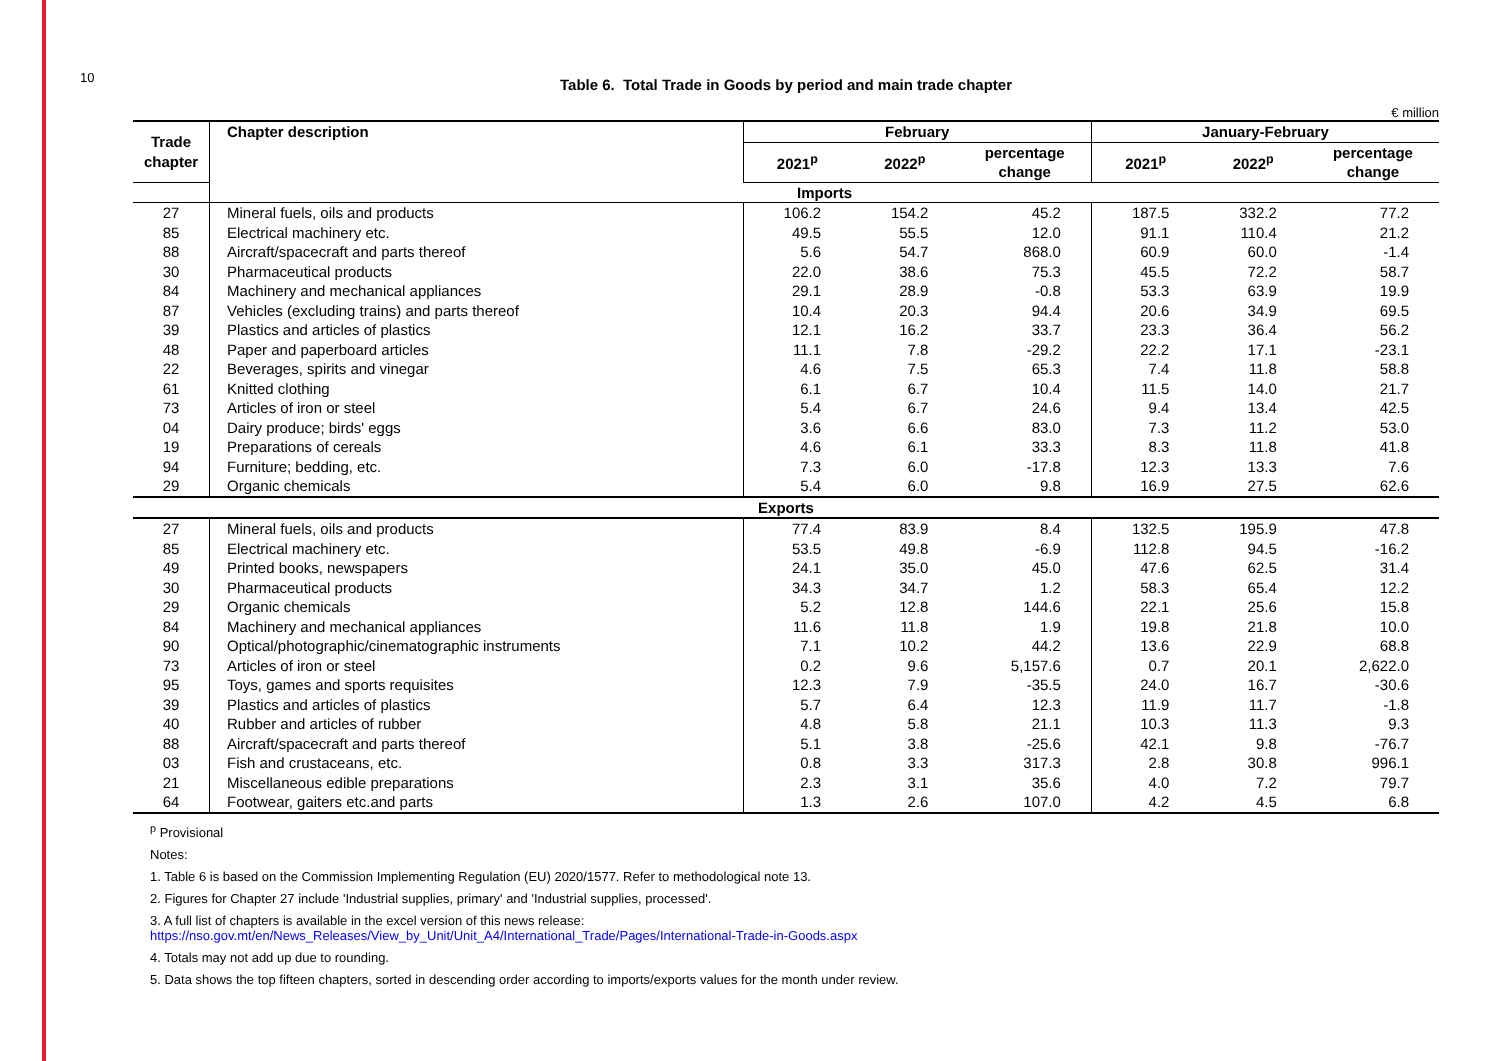10
Table 6. Total Trade in Goods by period and main trade chapter
€ million
| Trade chapter | Chapter description | February | | | January-February | | |
| --- | --- | --- | --- | --- | --- | --- | --- |
| | | 2021<sup>p</sup> | 2022<sup>p</sup> | percentage change | 2021<sup>p</sup> | 2022<sup>p</sup> | percentage change |
| | Imports | | | | | | |
| 27 | Mineral fuels, oils and products | 106.2 | 154.2 | 45.2 | 187.5 | 332.2 | 77.2 |
| 85 | Electrical machinery etc. | 49.5 | 55.5 | 12.0 | 91.1 | 110.4 | 21.2 |
| 88 | Aircraft/spacecraft and parts thereof | 5.6 | 54.7 | 868.0 | 60.9 | 60.0 | -1.4 |
| 30 | Pharmaceutical products | 22.0 | 38.6 | 75.3 | 45.5 | 72.2 | 58.7 |
| 84 | Machinery and mechanical appliances | 29.1 | 28.9 | -0.8 | 53.3 | 63.9 | 19.9 |
| 87 | Vehicles (excluding trains) and parts thereof | 10.4 | 20.3 | 94.4 | 20.6 | 34.9 | 69.5 |
| 39 | Plastics and articles of plastics | 12.1 | 16.2 | 33.7 | 23.3 | 36.4 | 56.2 |
| 48 | Paper and paperboard articles | 11.1 | 7.8 | -29.2 | 22.2 | 17.1 | -23.1 |
| 22 | Beverages, spirits and vinegar | 4.6 | 7.5 | 65.3 | 7.4 | 11.8 | 58.8 |
| 61 | Knitted clothing | 6.1 | 6.7 | 10.4 | 11.5 | 14.0 | 21.7 |
| 73 | Articles of iron or steel | 5.4 | 6.7 | 24.6 | 9.4 | 13.4 | 42.5 |
| 04 | Dairy produce; birds' eggs | 3.6 | 6.6 | 83.0 | 7.3 | 11.2 | 53.0 |
| 19 | Preparations of cereals | 4.6 | 6.1 | 33.3 | 8.3 | 11.8 | 41.8 |
| 94 | Furniture; bedding, etc. | 7.3 | 6.0 | -17.8 | 12.3 | 13.3 | 7.6 |
| 29 | Organic chemicals | 5.4 | 6.0 | 9.8 | 16.9 | 27.5 | 62.6 |
| Exports | | | | | | | |
| 27 | Mineral fuels, oils and products | 77.4 | 83.9 | 8.4 | 132.5 | 195.9 | 47.8 |
| 85 | Electrical machinery etc. | 53.5 | 49.8 | -6.9 | 112.8 | 94.5 | -16.2 |
| 49 | Printed books, newspapers | 24.1 | 35.0 | 45.0 | 47.6 | 62.5 | 31.4 |
| 30 | Pharmaceutical products | 34.3 | 34.7 | 1.2 | 58.3 | 65.4 | 12.2 |
| 29 | Organic chemicals | 5.2 | 12.8 | 144.6 | 22.1 | 25.6 | 15.8 |
| 84 | Machinery and mechanical appliances | 11.6 | 11.8 | 1.9 | 19.8 | 21.8 | 10.0 |
| 90 | Optical/photographic/cinematographic instruments | 7.1 | 10.2 | 44.2 | 13.6 | 22.9 | 68.8 |
| 73 | Articles of iron or steel | 0.2 | 9.6 | 5,157.6 | 0.7 | 20.1 | 2,622.0 |
| 95 | Toys, games and sports requisites | 12.3 | 7.9 | -35.5 | 24.0 | 16.7 | -30.6 |
| 39 | Plastics and articles of plastics | 5.7 | 6.4 | 12.3 | 11.9 | 11.7 | -1.8 |
| 40 | Rubber and articles of rubber | 4.8 | 5.8 | 21.1 | 10.3 | 11.3 | 9.3 |
| 88 | Aircraft/spacecraft and parts thereof | 5.1 | 3.8 | -25.6 | 42.1 | 9.8 | -76.7 |
| 03 | Fish and crustaceans, etc. | 0.8 | 3.3 | 317.3 | 2.8 | 30.8 | 996.1 |
| 21 | Miscellaneous edible preparations | 2.3 | 3.1 | 35.6 | 4.0 | 7.2 | 79.7 |
| 64 | Footwear, gaiters etc.and parts | 1.3 | 2.6 | 107.0 | 4.2 | 4.5 | 6.8 |
<sup>p</sup> Provisional
Notes:
1. Table 6 is based on the Commission Implementing Regulation (EU) 2020/1577. Refer to methodological note 13.
2. Figures for Chapter 27 include 'Industrial supplies, primary' and 'Industrial supplies, processed'.
3. A full list of chapters is available in the excel version of this news release:
https://nso.gov.mt/en/News_Releases/View_by_Unit/Unit_A4/International_Trade/Pages/International-Trade-in-Goods.aspx
4. Totals may not add up due to rounding.
5. Data shows the top fifteen chapters, sorted in descending order according to imports/exports values for the month under review.